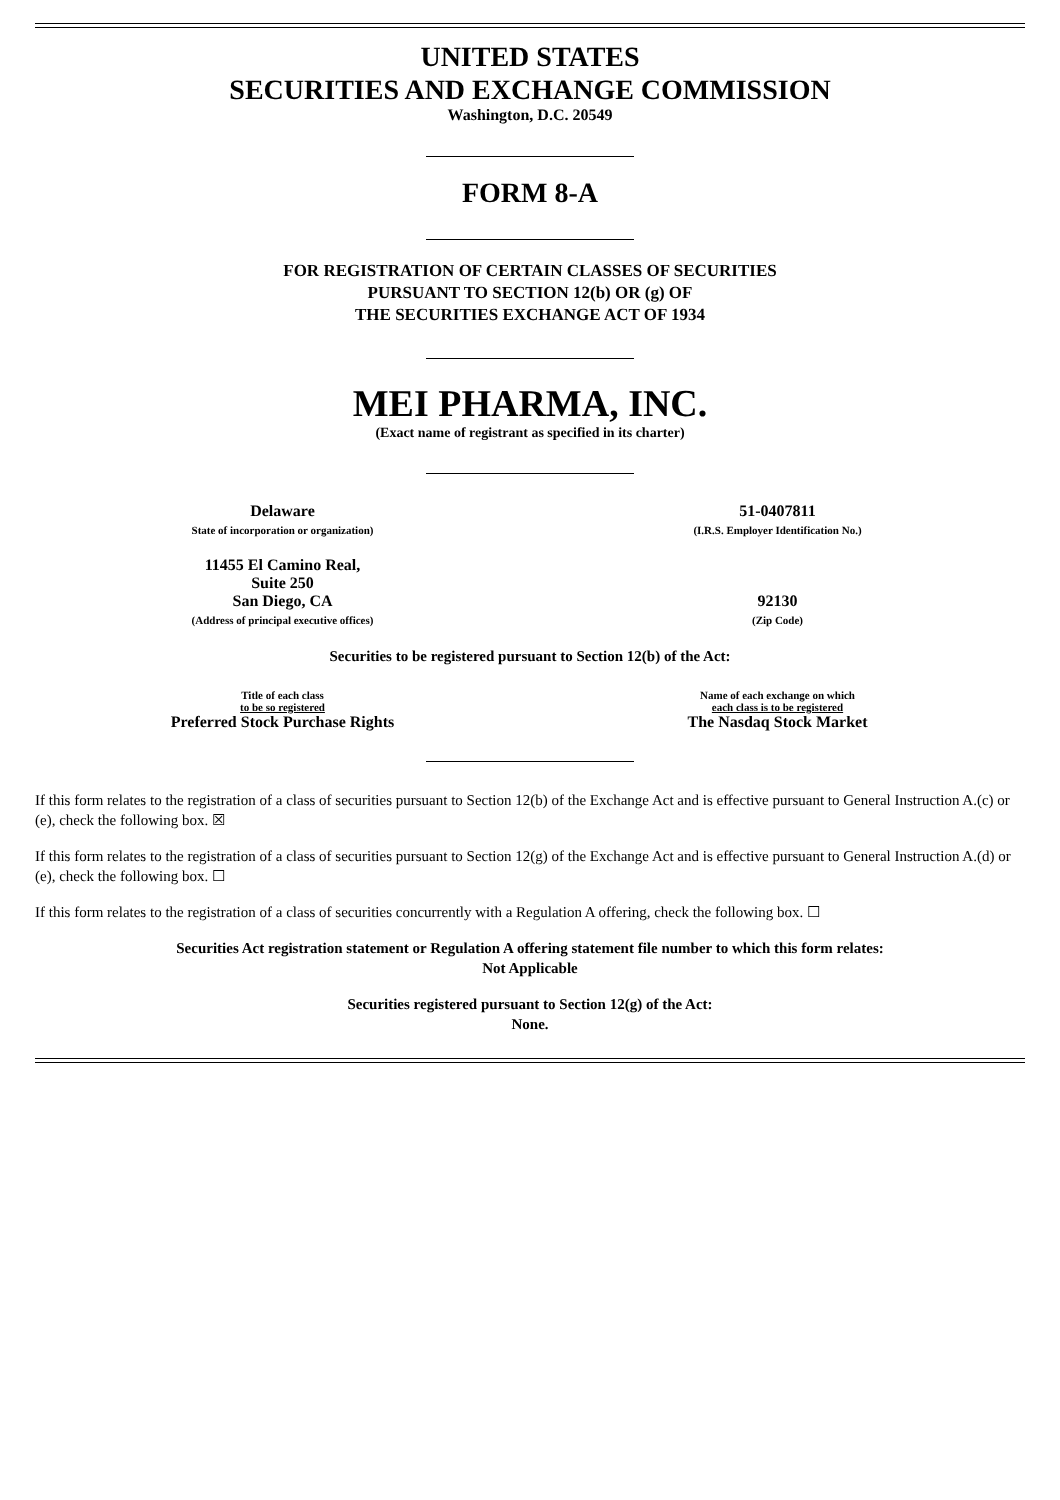UNITED STATES
SECURITIES AND EXCHANGE COMMISSION
Washington, D.C. 20549
FORM 8-A
FOR REGISTRATION OF CERTAIN CLASSES OF SECURITIES
PURSUANT TO SECTION 12(b) OR (g) OF
THE SECURITIES EXCHANGE ACT OF 1934
MEI PHARMA, INC.
(Exact name of registrant as specified in its charter)
| Delaware State of incorporation or organization) | 51-0407811 (I.R.S. Employer Identification No.) |
| 11455 El Camino Real, Suite 250 San Diego, CA (Address of principal executive offices) | 92130 (Zip Code) |
Securities to be registered pursuant to Section 12(b) of the Act:
| Title of each class to be so registered | Name of each exchange on which each class is to be registered |
| Preferred Stock Purchase Rights | The Nasdaq Stock Market |
If this form relates to the registration of a class of securities pursuant to Section 12(b) of the Exchange Act and is effective pursuant to General Instruction A.(c) or (e), check the following box. ☒
If this form relates to the registration of a class of securities pursuant to Section 12(g) of the Exchange Act and is effective pursuant to General Instruction A.(d) or (e), check the following box. ☐
If this form relates to the registration of a class of securities concurrently with a Regulation A offering, check the following box. ☐
Securities Act registration statement or Regulation A offering statement file number to which this form relates:
Not Applicable
Securities registered pursuant to Section 12(g) of the Act:
None.